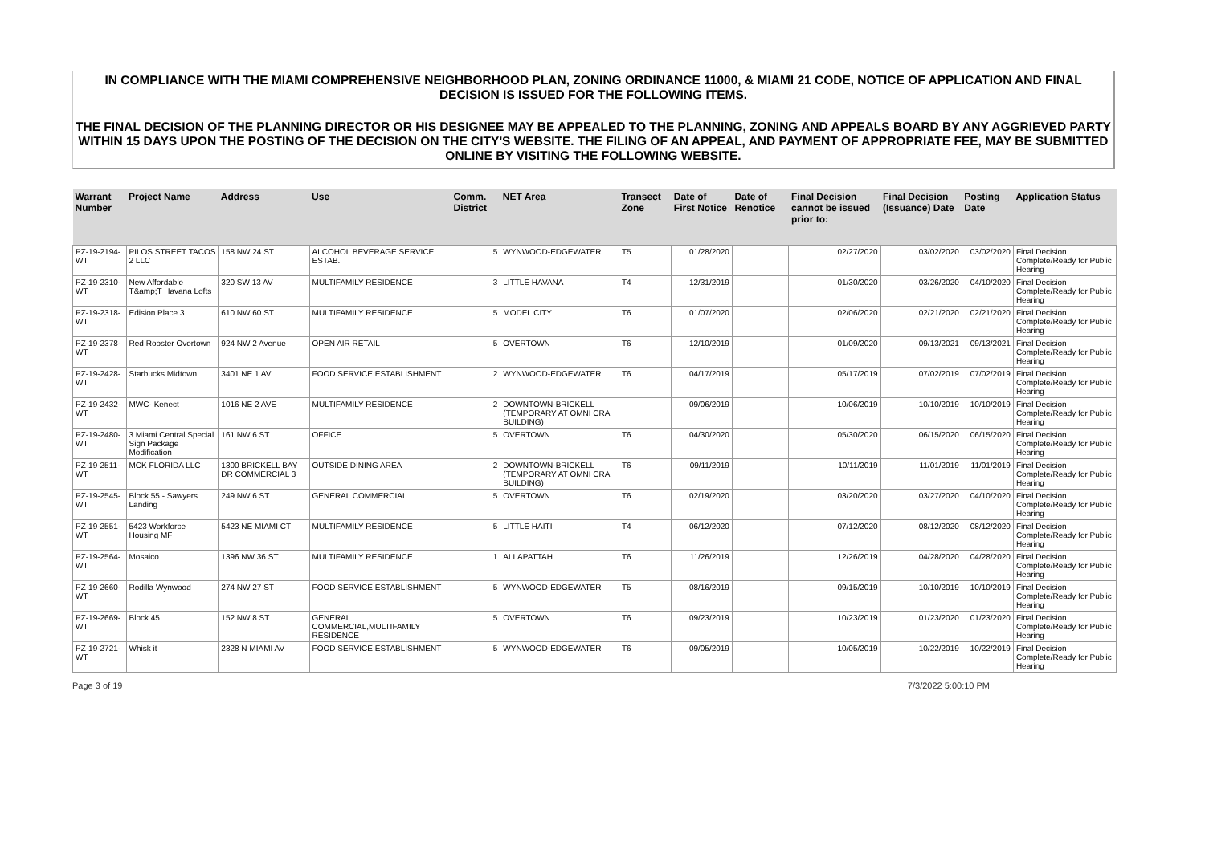IN COMPLIANCE WITH THE MIAMI COMPREHENSIVE NEIGHBORHOOD PLAN, ZONING ORDINANCE 11000, & MIAMI 21 CODE, NOTICE OF APPLICATION AND FINAL DECISION IS ISSUED FOR THE FOLLOWING ITEMS.
THE FINAL DECISION OF THE PLANNING DIRECTOR OR HIS DESIGNEE MAY BE APPEALED TO THE PLANNING, ZONING AND APPEALS BOARD BY ANY AGGRIEVED PARTY WITHIN 15 DAYS UPON THE POSTING OF THE DECISION ON THE CITY'S WEBSITE. THE FILING OF AN APPEAL, AND PAYMENT OF APPROPRIATE FEE, MAY BE SUBMITTED ONLINE BY VISITING THE FOLLOWING WEBSITE.
| Warrant Number | Project Name | Address | Use | Comm. District | NET Area | Transect Zone | Date of First Notice | Date of Renotice | Final Decision cannot be issued prior to: | Final Decision (Issuance) Date | Posting Date | Application Status |
| --- | --- | --- | --- | --- | --- | --- | --- | --- | --- | --- | --- | --- |
| PZ-19-2194-WT | PILOS STREET TACOS 2 LLC | 158 NW 24 ST | ALCOHOL BEVERAGE SERVICE ESTAB. | 5 | WYNWOOD-EDGEWATER | T5 | 01/28/2020 | | 02/27/2020 | 03/02/2020 | 03/02/2020 | Final Decision Complete/Ready for Public Hearing |
| PZ-19-2310-WT | New Affordable T&amp;T Havana Lofts | 320 SW 13 AV | MULTIFAMILY RESIDENCE | 3 | LITTLE HAVANA | T4 | 12/31/2019 | | 01/30/2020 | 03/26/2020 | 04/10/2020 | Final Decision Complete/Ready for Public Hearing |
| PZ-19-2318-WT | Edision Place 3 | 610 NW 60 ST | MULTIFAMILY RESIDENCE | 5 | MODEL CITY | T6 | 01/07/2020 | | 02/06/2020 | 02/21/2020 | 02/21/2020 | Final Decision Complete/Ready for Public Hearing |
| PZ-19-2378-WT | Red Rooster Overtown | 924 NW 2 Avenue | OPEN AIR RETAIL | 5 | OVERTOWN | T6 | 12/10/2019 | | 01/09/2020 | 09/13/2021 | 09/13/2021 | Final Decision Complete/Ready for Public Hearing |
| PZ-19-2428-WT | Starbucks Midtown | 3401 NE 1 AV | FOOD SERVICE ESTABLISHMENT | 2 | WYNWOOD-EDGEWATER | T6 | 04/17/2019 | | 05/17/2019 | 07/02/2019 | 07/02/2019 | Final Decision Complete/Ready for Public Hearing |
| PZ-19-2432-WT | MWC- Kenect | 1016 NE 2 AVE | MULTIFAMILY RESIDENCE | 2 | DOWNTOWN-BRICKELL (TEMPORARY AT OMNI CRA BUILDING) | | 09/06/2019 | | 10/06/2019 | 10/10/2019 | 10/10/2019 | Final Decision Complete/Ready for Public Hearing |
| PZ-19-2480-WT | 3 Miami Central Special Sign Package Modification | 161 NW 6 ST | OFFICE | 5 | OVERTOWN | T6 | 04/30/2020 | | 05/30/2020 | 06/15/2020 | 06/15/2020 | Final Decision Complete/Ready for Public Hearing |
| PZ-19-2511-WT | MCK FLORIDA LLC | 1300 BRICKELL BAY DR COMMERCIAL 3 | OUTSIDE DINING AREA | 2 | DOWNTOWN-BRICKELL (TEMPORARY AT OMNI CRA BUILDING) | T6 | 09/11/2019 | | 10/11/2019 | 11/01/2019 | 11/01/2019 | Final Decision Complete/Ready for Public Hearing |
| PZ-19-2545-WT | Block 55 - Sawyers Landing | 249 NW 6 ST | GENERAL COMMERCIAL | 5 | OVERTOWN | T6 | 02/19/2020 | | 03/20/2020 | 03/27/2020 | 04/10/2020 | Final Decision Complete/Ready for Public Hearing |
| PZ-19-2551-WT | 5423 Workforce Housing MF | 5423 NE MIAMI CT | MULTIFAMILY RESIDENCE | 5 | LITTLE HAITI | T4 | 06/12/2020 | | 07/12/2020 | 08/12/2020 | 08/12/2020 | Final Decision Complete/Ready for Public Hearing |
| PZ-19-2564-WT | Mosaico | 1396 NW 36 ST | MULTIFAMILY RESIDENCE | 1 | ALLAPATTAH | T6 | 11/26/2019 | | 12/26/2019 | 04/28/2020 | 04/28/2020 | Final Decision Complete/Ready for Public Hearing |
| PZ-19-2660-WT | Rodilla Wynwood | 274 NW 27 ST | FOOD SERVICE ESTABLISHMENT | 5 | WYNWOOD-EDGEWATER | T5 | 08/16/2019 | | 09/15/2019 | 10/10/2019 | 10/10/2019 | Final Decision Complete/Ready for Public Hearing |
| PZ-19-2669-WT | Block 45 | 152 NW 8 ST | GENERAL COMMERCIAL,MULTIFAMILY RESIDENCE | 5 | OVERTOWN | T6 | 09/23/2019 | | 10/23/2019 | 01/23/2020 | 01/23/2020 | Final Decision Complete/Ready for Public Hearing |
| PZ-19-2721-WT | Whisk it | 2328 N MIAMI AV | FOOD SERVICE ESTABLISHMENT | 5 | WYNWOOD-EDGEWATER | T6 | 09/05/2019 | | 10/05/2019 | 10/22/2019 | 10/22/2019 | Final Decision Complete/Ready for Public Hearing |
Page 3 of 19 7/3/2022 5:00:10 PM